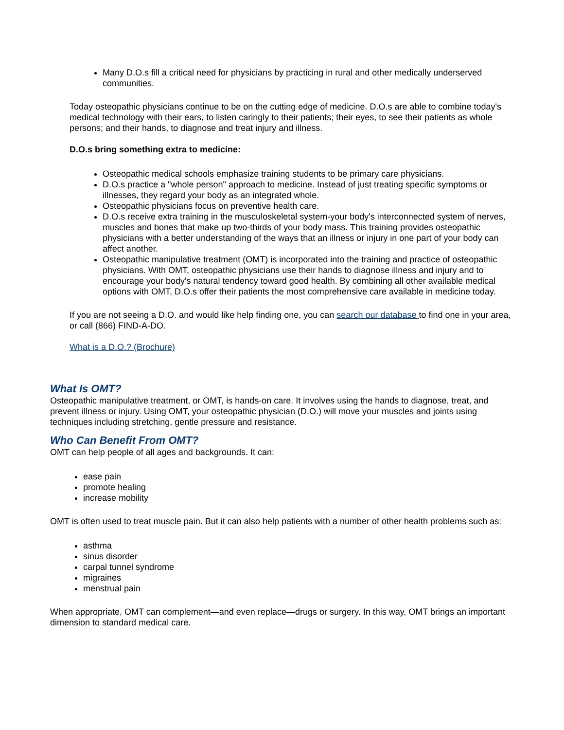Many D.O.s fill a critical need for physicians by practicing in rural and other medically underserved communities.
Today osteopathic physicians continue to be on the cutting edge of medicine. D.O.s are able to combine today's medical technology with their ears, to listen caringly to their patients; their eyes, to see their patients as whole persons; and their hands, to diagnose and treat injury and illness.
D.O.s bring something extra to medicine:
Osteopathic medical schools emphasize training students to be primary care physicians.
D.O.s practice a "whole person" approach to medicine. Instead of just treating specific symptoms or illnesses, they regard your body as an integrated whole.
Osteopathic physicians focus on preventive health care.
D.O.s receive extra training in the musculoskeletal system-your body's interconnected system of nerves, muscles and bones that make up two-thirds of your body mass. This training provides osteopathic physicians with a better understanding of the ways that an illness or injury in one part of your body can affect another.
Osteopathic manipulative treatment (OMT) is incorporated into the training and practice of osteopathic physicians. With OMT, osteopathic physicians use their hands to diagnose illness and injury and to encourage your body's natural tendency toward good health. By combining all other available medical options with OMT, D.O.s offer their patients the most comprehensive care available in medicine today.
If you are not seeing a D.O. and would like help finding one, you can search our database to find one in your area, or call (866) FIND-A-DO.
What is a D.O.? (Brochure)
What Is OMT?
Osteopathic manipulative treatment, or OMT, is hands-on care. It involves using the hands to diagnose, treat, and prevent illness or injury. Using OMT, your osteopathic physician (D.O.) will move your muscles and joints using techniques including stretching, gentle pressure and resistance.
Who Can Benefit From OMT?
OMT can help people of all ages and backgrounds. It can:
ease pain
promote healing
increase mobility
OMT is often used to treat muscle pain. But it can also help patients with a number of other health problems such as:
asthma
sinus disorder
carpal tunnel syndrome
migraines
menstrual pain
When appropriate, OMT can complement—and even replace—drugs or surgery. In this way, OMT brings an important dimension to standard medical care.